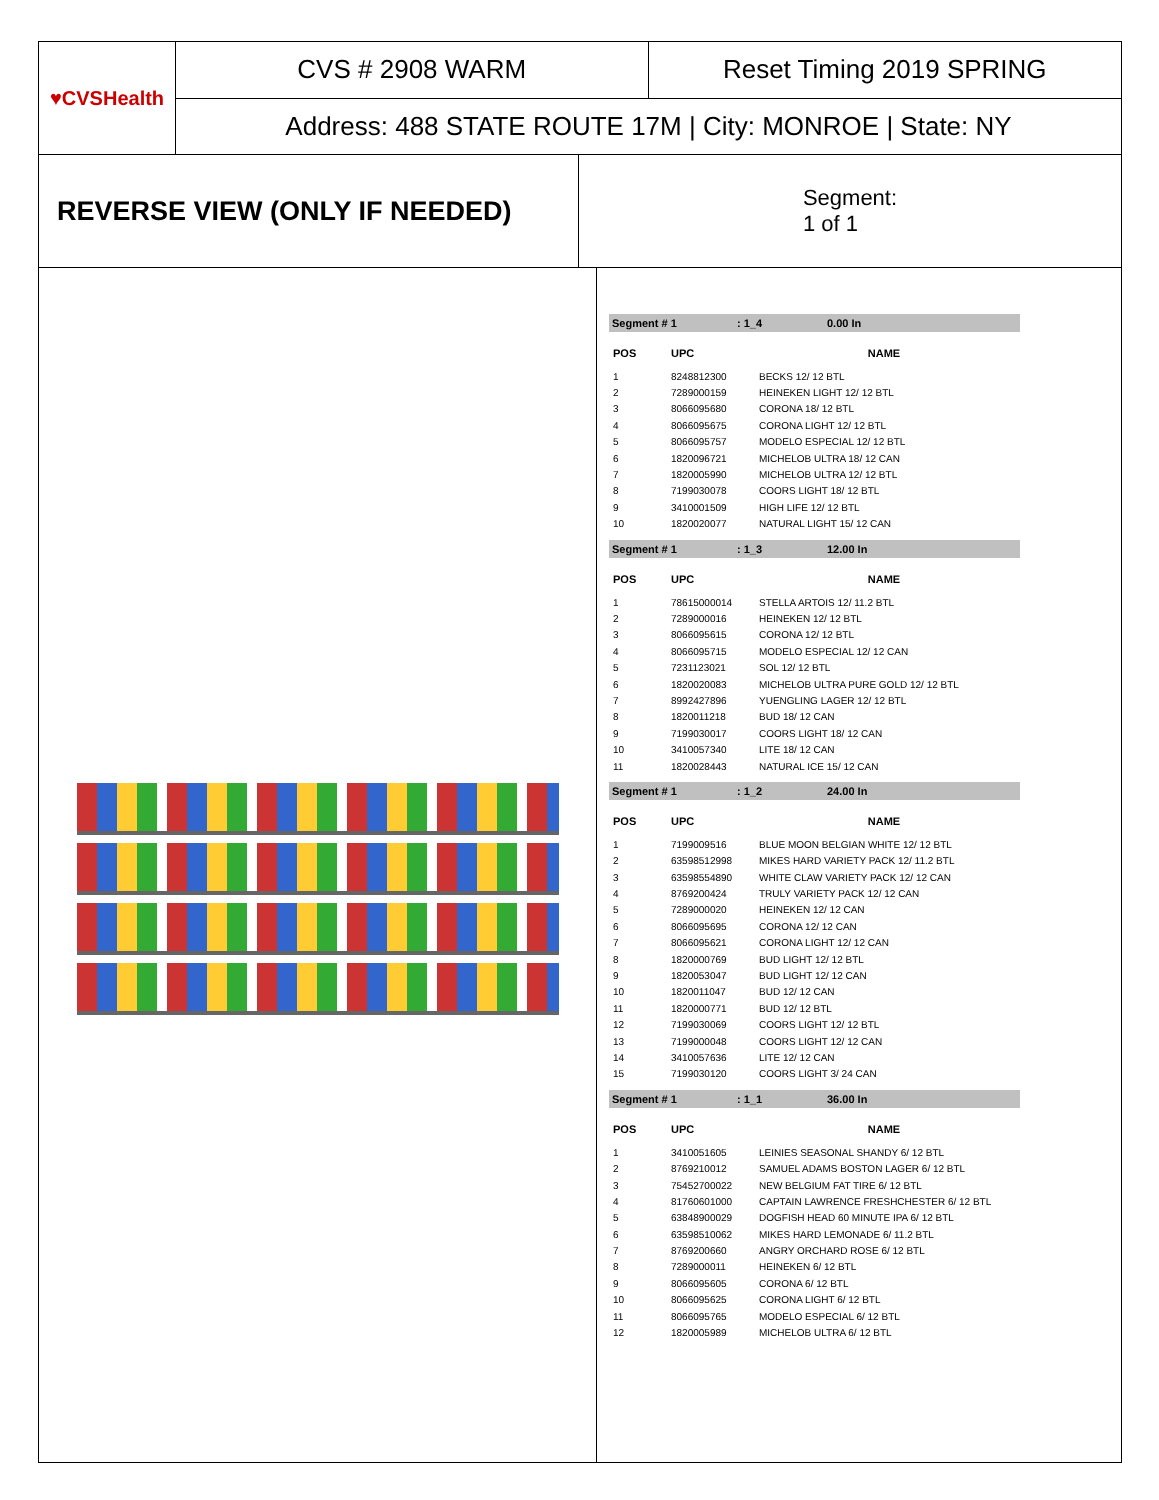♥CVSHealth
CVS # 2908 WARM
Reset Timing 2019 SPRING
Address: 488 STATE ROUTE 17M | City: MONROE | State: NY
REVERSE VIEW (ONLY IF NEEDED)
Segment:
1 of 1
Segment # 1: 1_4 0.00 In
| POS | UPC | NAME |
| --- | --- | --- |
| 1 | 8248812300 | BECKS 12/ 12 BTL |
| 2 | 7289000159 | HEINEKEN LIGHT 12/ 12 BTL |
| 3 | 8066095680 | CORONA 18/ 12 BTL |
| 4 | 8066095675 | CORONA LIGHT 12/ 12 BTL |
| 5 | 8066095757 | MODELO ESPECIAL 12/ 12 BTL |
| 6 | 1820096721 | MICHELOB ULTRA 18/ 12 CAN |
| 7 | 1820005990 | MICHELOB ULTRA 12/ 12 BTL |
| 8 | 7199030078 | COORS LIGHT 18/ 12 BTL |
| 9 | 3410001509 | HIGH LIFE 12/ 12 BTL |
| 10 | 1820020077 | NATURAL LIGHT 15/ 12 CAN |
Segment # 1: 1_3 12.00 In
| POS | UPC | NAME |
| --- | --- | --- |
| 1 | 78615000014 | STELLA ARTOIS 12/ 11.2 BTL |
| 2 | 7289000016 | HEINEKEN 12/ 12 BTL |
| 3 | 8066095615 | CORONA 12/ 12 BTL |
| 4 | 8066095715 | MODELO ESPECIAL 12/ 12 CAN |
| 5 | 7231123021 | SOL 12/ 12 BTL |
| 6 | 1820020083 | MICHELOB ULTRA PURE GOLD 12/ 12 BTL |
| 7 | 8992427896 | YUENGLING LAGER 12/ 12 BTL |
| 8 | 1820011218 | BUD 18/ 12 CAN |
| 9 | 7199030017 | COORS LIGHT 18/ 12 CAN |
| 10 | 3410057340 | LITE 18/ 12 CAN |
| 11 | 1820028443 | NATURAL ICE 15/ 12 CAN |
Segment # 1: 1_2 24.00 In
| POS | UPC | NAME |
| --- | --- | --- |
| 1 | 7199009516 | BLUE MOON BELGIAN WHITE 12/ 12 BTL |
| 2 | 63598512998 | MIKES HARD VARIETY PACK 12/ 11.2 BTL |
| 3 | 63598554890 | WHITE CLAW VARIETY PACK 12/ 12 CAN |
| 4 | 8769200424 | TRULY VARIETY PACK 12/ 12 CAN |
| 5 | 7289000020 | HEINEKEN 12/ 12 CAN |
| 6 | 8066095695 | CORONA 12/ 12 CAN |
| 7 | 8066095621 | CORONA LIGHT 12/ 12 CAN |
| 8 | 1820000769 | BUD LIGHT 12/ 12 BTL |
| 9 | 1820053047 | BUD LIGHT 12/ 12 CAN |
| 10 | 1820011047 | BUD 12/ 12 CAN |
| 11 | 1820000771 | BUD 12/ 12 BTL |
| 12 | 7199030069 | COORS LIGHT 12/ 12 BTL |
| 13 | 7199000048 | COORS LIGHT 12/ 12 CAN |
| 14 | 3410057636 | LITE 12/ 12 CAN |
| 15 | 7199030120 | COORS LIGHT 3/ 24 CAN |
Segment # 1: 1_1 36.00 In
| POS | UPC | NAME |
| --- | --- | --- |
| 1 | 3410051605 | LEINIES SEASONAL SHANDY 6/ 12 BTL |
| 2 | 8769210012 | SAMUEL ADAMS BOSTON LAGER 6/ 12 BTL |
| 3 | 75452700022 | NEW BELGIUM FAT TIRE 6/ 12 BTL |
| 4 | 81760601000 | CAPTAIN LAWRENCE FRESHCHESTER 6/ 12 BTL |
| 5 | 63848900029 | DOGFISH HEAD 60 MINUTE IPA 6/ 12 BTL |
| 6 | 63598510062 | MIKES HARD LEMONADE 6/ 11.2 BTL |
| 7 | 8769200660 | ANGRY ORCHARD ROSE 6/ 12 BTL |
| 8 | 7289000011 | HEINEKEN 6/ 12 BTL |
| 9 | 8066095605 | CORONA 6/ 12 BTL |
| 10 | 8066095625 | CORONA LIGHT 6/ 12 BTL |
| 11 | 8066095765 | MODELO ESPECIAL 6/ 12 BTL |
| 12 | 1820005989 | MICHELOB ULTRA 6/ 12 BTL |